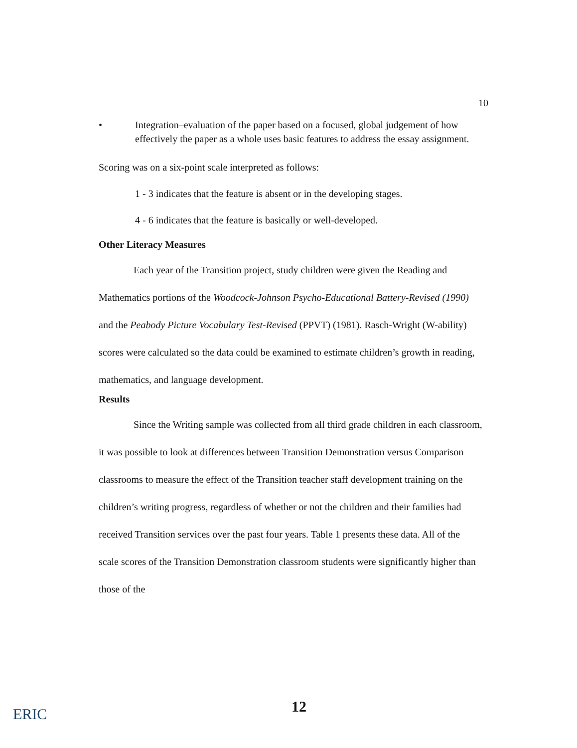10
• Integration–evaluation of the paper based on a focused, global judgement of how effectively the paper as a whole uses basic features to address the essay assignment.
Scoring was on a six-point scale interpreted as follows:
1 - 3 indicates that the feature is absent or in the developing stages.
4 - 6 indicates that the feature is basically or well-developed.
Other Literacy Measures
Each year of the Transition project, study children were given the Reading and Mathematics portions of the Woodcock-Johnson Psycho-Educational Battery-Revised (1990) and the Peabody Picture Vocabulary Test-Revised (PPVT) (1981). Rasch-Wright (W-ability) scores were calculated so the data could be examined to estimate children’s growth in reading, mathematics, and language development.
Results
Since the Writing sample was collected from all third grade children in each classroom, it was possible to look at differences between Transition Demonstration versus Comparison classrooms to measure the effect of the Transition teacher staff development training on the children’s writing progress, regardless of whether or not the children and their families had received Transition services over the past four years. Table 1 presents these data. All of the scale scores of the Transition Demonstration classroom students were significantly higher than those of the
12
ERIC